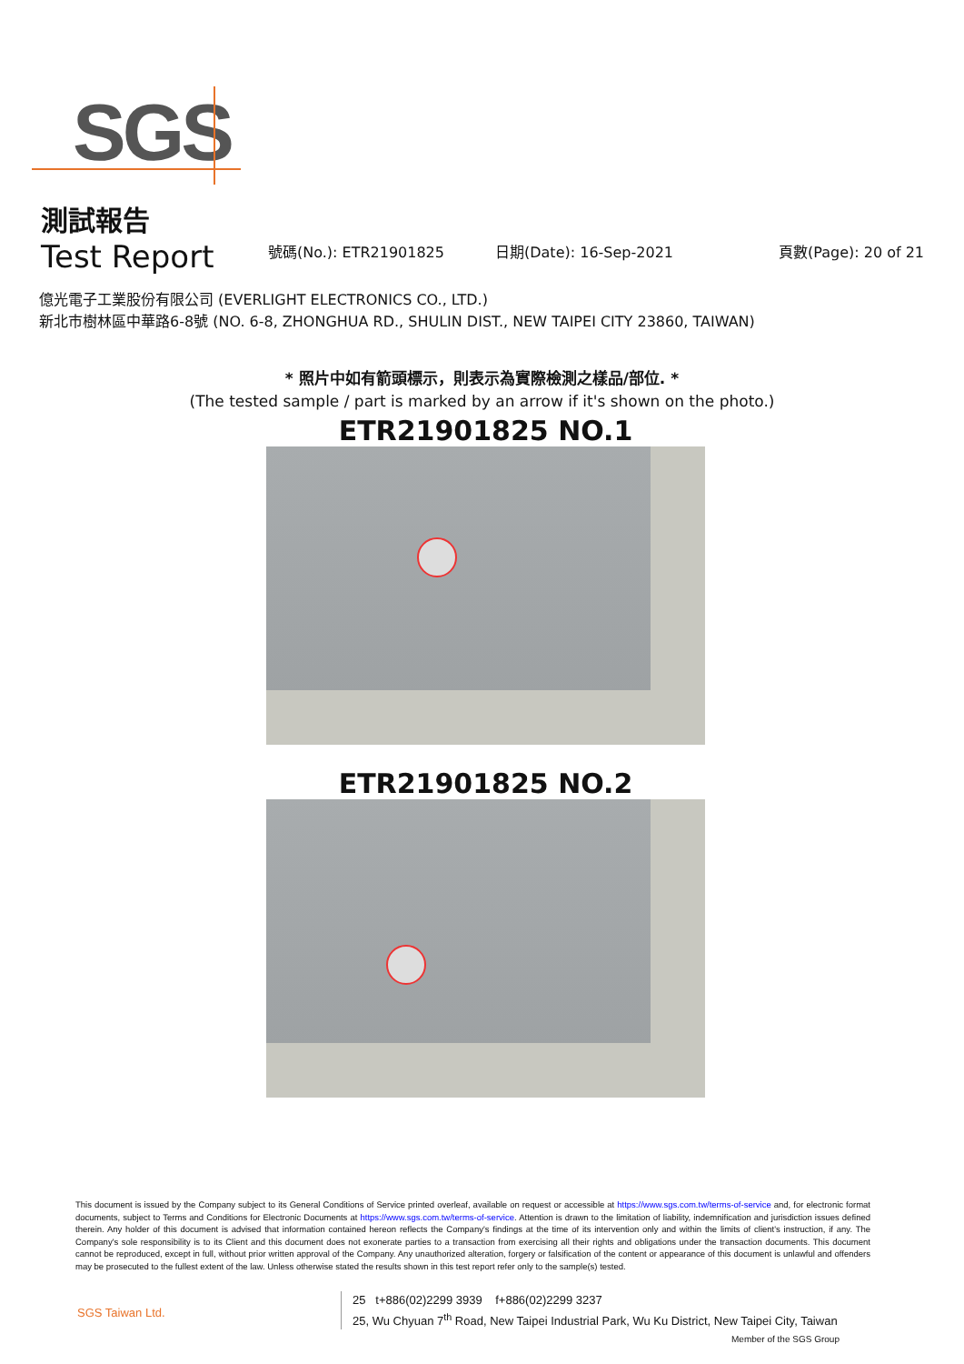SGS
測試報告
Test Report
號碼(No.): ETR21901825
日期(Date): 16-Sep-2021
頁數(Page): 20 of 21
億光電子工業股份有限公司 (EVERLIGHT ELECTRONICS CO., LTD.)
新北市樹林區中華路6-8號 (NO. 6-8, ZHONGHUA RD., SHULIN DIST., NEW TAIPEI CITY 23860, TAIWAN)
* 照片中如有箭頭標示，則表示為實際檢測之樣品/部位. *
(The tested sample / part is marked by an arrow if it's shown on the photo.)
ETR21901825 NO.1
ETR21901825 NO.2
This document is issued by the Company subject to its General Conditions of Service printed overleaf, available on request or accessible at https://www.sgs.com.tw/terms-of-service and, for electronic format documents, subject to Terms and Conditions for Electronic Documents at https://www.sgs.com.tw/terms-of-service. Attention is drawn to the limitation of liability, indemnification and jurisdiction issues defined therein. Any holder of this document is advised that information contained hereon reflects the Company's findings at the time of its intervention only and within the limits of client's instruction, if any. The Company's sole responsibility is to its Client and this document does not exonerate parties to a transaction from exercising all their rights and obligations under the transaction documents. This document cannot be reproduced, except in full, without prior written approval of the Company. Any unauthorized alteration, forgery or falsification of the content or appearance of this document is unlawful and offenders may be prosecuted to the fullest extent of the law. Unless otherwise stated the results shown in this test report refer only to the sample(s) tested.
SGS Taiwan Ltd.
25 t+886(02)2299 3939 f+886(02)2299 3237
25, Wu Chyuan 7<sup>th</sup> Road, New Taipei Industrial Park, Wu Ku District, New Taipei City, Taiwan
Member of the SGS Group